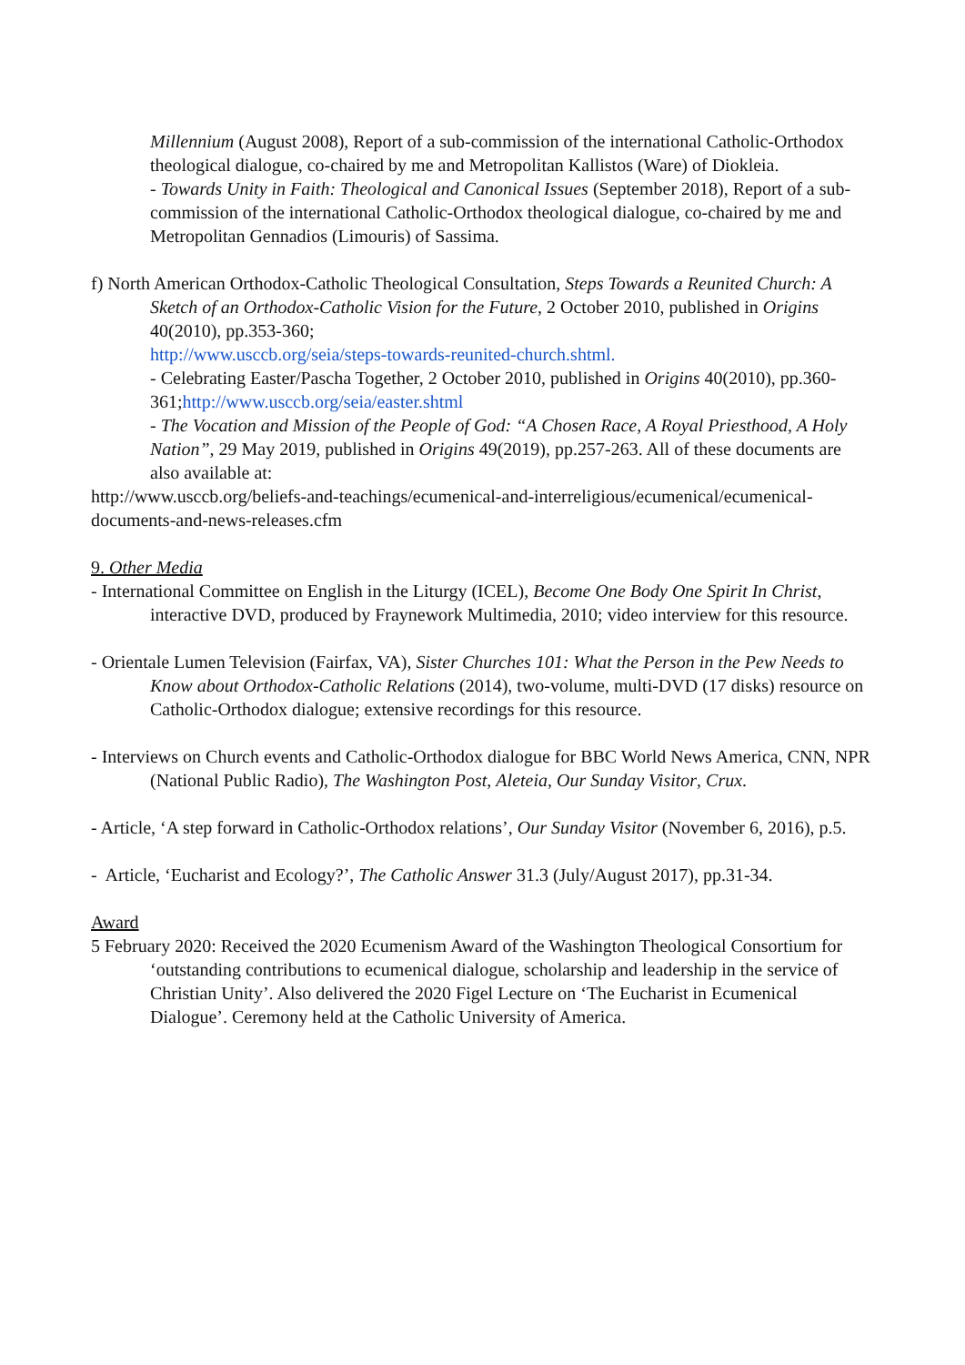Millennium (August 2008), Report of a sub-commission of the international Catholic-Orthodox theological dialogue, co-chaired by me and Metropolitan Kallistos (Ware) of Diokleia.
- Towards Unity in Faith: Theological and Canonical Issues (September 2018), Report of a sub-commission of the international Catholic-Orthodox theological dialogue, co-chaired by me and Metropolitan Gennadios (Limouris) of Sassima.
f) North American Orthodox-Catholic Theological Consultation, Steps Towards a Reunited Church: A Sketch of an Orthodox-Catholic Vision for the Future, 2 October 2010, published in Origins 40(2010), pp.353-360;
http://www.usccb.org/seia/steps-towards-reunited-church.shtml.
- Celebrating Easter/Pascha Together, 2 October 2010, published in Origins 40(2010), pp.360-361;http://www.usccb.org/seia/easter.shtml
- The Vocation and Mission of the People of God: “A Chosen Race, A Royal Priesthood, A Holy Nation”, 29 May 2019, published in Origins 49(2019), pp.257-263. All of these documents are also available at:
http://www.usccb.org/beliefs-and-teachings/ecumenical-and-interreligious/ecumenical/ecumenical-documents-and-news-releases.cfm
9. Other Media
- International Committee on English in the Liturgy (ICEL), Become One Body One Spirit In Christ, interactive DVD, produced by Fraynework Multimedia, 2010; video interview for this resource.
- Orientale Lumen Television (Fairfax, VA), Sister Churches 101: What the Person in the Pew Needs to Know about Orthodox-Catholic Relations (2014), two-volume, multi-DVD (17 disks) resource on Catholic-Orthodox dialogue; extensive recordings for this resource.
- Interviews on Church events and Catholic-Orthodox dialogue for BBC World News America, CNN, NPR (National Public Radio), The Washington Post, Aleteia, Our Sunday Visitor, Crux.
- Article, ‘A step forward in Catholic-Orthodox relations’, Our Sunday Visitor (November 6, 2016), p.5.
- Article, ‘Eucharist and Ecology?’, The Catholic Answer 31.3 (July/August 2017), pp.31-34.
Award
5 February 2020: Received the 2020 Ecumenism Award of the Washington Theological Consortium for ‘outstanding contributions to ecumenical dialogue, scholarship and leadership in the service of Christian Unity’. Also delivered the 2020 Figel Lecture on ‘The Eucharist in Ecumenical Dialogue’. Ceremony held at the Catholic University of America.